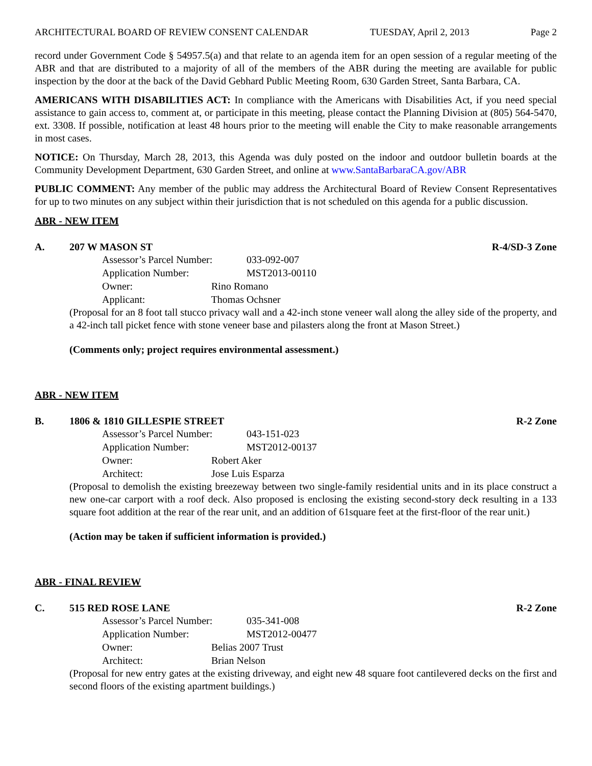ARCHITECTURAL BOARD OF REVIEW CONSENT CALENDAR TUESDAY, April 2, 2013 Page 2
record under Government Code § 54957.5(a) and that relate to an agenda item for an open session of a regular meeting of the ABR and that are distributed to a majority of all of the members of the ABR during the meeting are available for public inspection by the door at the back of the David Gebhard Public Meeting Room, 630 Garden Street, Santa Barbara, CA.
AMERICANS WITH DISABILITIES ACT: In compliance with the Americans with Disabilities Act, if you need special assistance to gain access to, comment at, or participate in this meeting, please contact the Planning Division at (805) 564-5470, ext. 3308. If possible, notification at least 48 hours prior to the meeting will enable the City to make reasonable arrangements in most cases.
NOTICE: On Thursday, March 28, 2013, this Agenda was duly posted on the indoor and outdoor bulletin boards at the Community Development Department, 630 Garden Street, and online at www.SantaBarbaraCA.gov/ABR
PUBLIC COMMENT: Any member of the public may address the Architectural Board of Review Consent Representatives for up to two minutes on any subject within their jurisdiction that is not scheduled on this agenda for a public discussion.
ABR - NEW ITEM
A. 207 W MASON ST R-4/SD-3 Zone
Assessor’s Parcel Number: 033-092-007
Application Number: MST2013-00110
Owner: Rino Romano
Applicant: Thomas Ochsner
(Proposal for an 8 foot tall stucco privacy wall and a 42-inch stone veneer wall along the alley side of the property, and a 42-inch tall picket fence with stone veneer base and pilasters along the front at Mason Street.)
(Comments only; project requires environmental assessment.)
ABR - NEW ITEM
B. 1806 & 1810 GILLESPIE STREET
R-2 Zone
Assessor’s Parcel Number: 043-151-023
Application Number: MST2012-00137
Owner: Robert Aker
Architect: Jose Luis Esparza
(Proposal to demolish the existing breezeway between two single-family residential units and in its place construct a new one-car carport with a roof deck. Also proposed is enclosing the existing second-story deck resulting in a 133 square foot addition at the rear of the rear unit, and an addition of 61square feet at the first-floor of the rear unit.)
(Action may be taken if sufficient information is provided.)
ABR - FINAL REVIEW
C. 515 RED ROSE LANE R-2 Zone
Assessor’s Parcel Number: 035-341-008
Application Number: MST2012-00477
Owner: Belias 2007 Trust
Architect: Brian Nelson
(Proposal for new entry gates at the existing driveway, and eight new 48 square foot cantilevered decks on the first and second floors of the existing apartment buildings.)